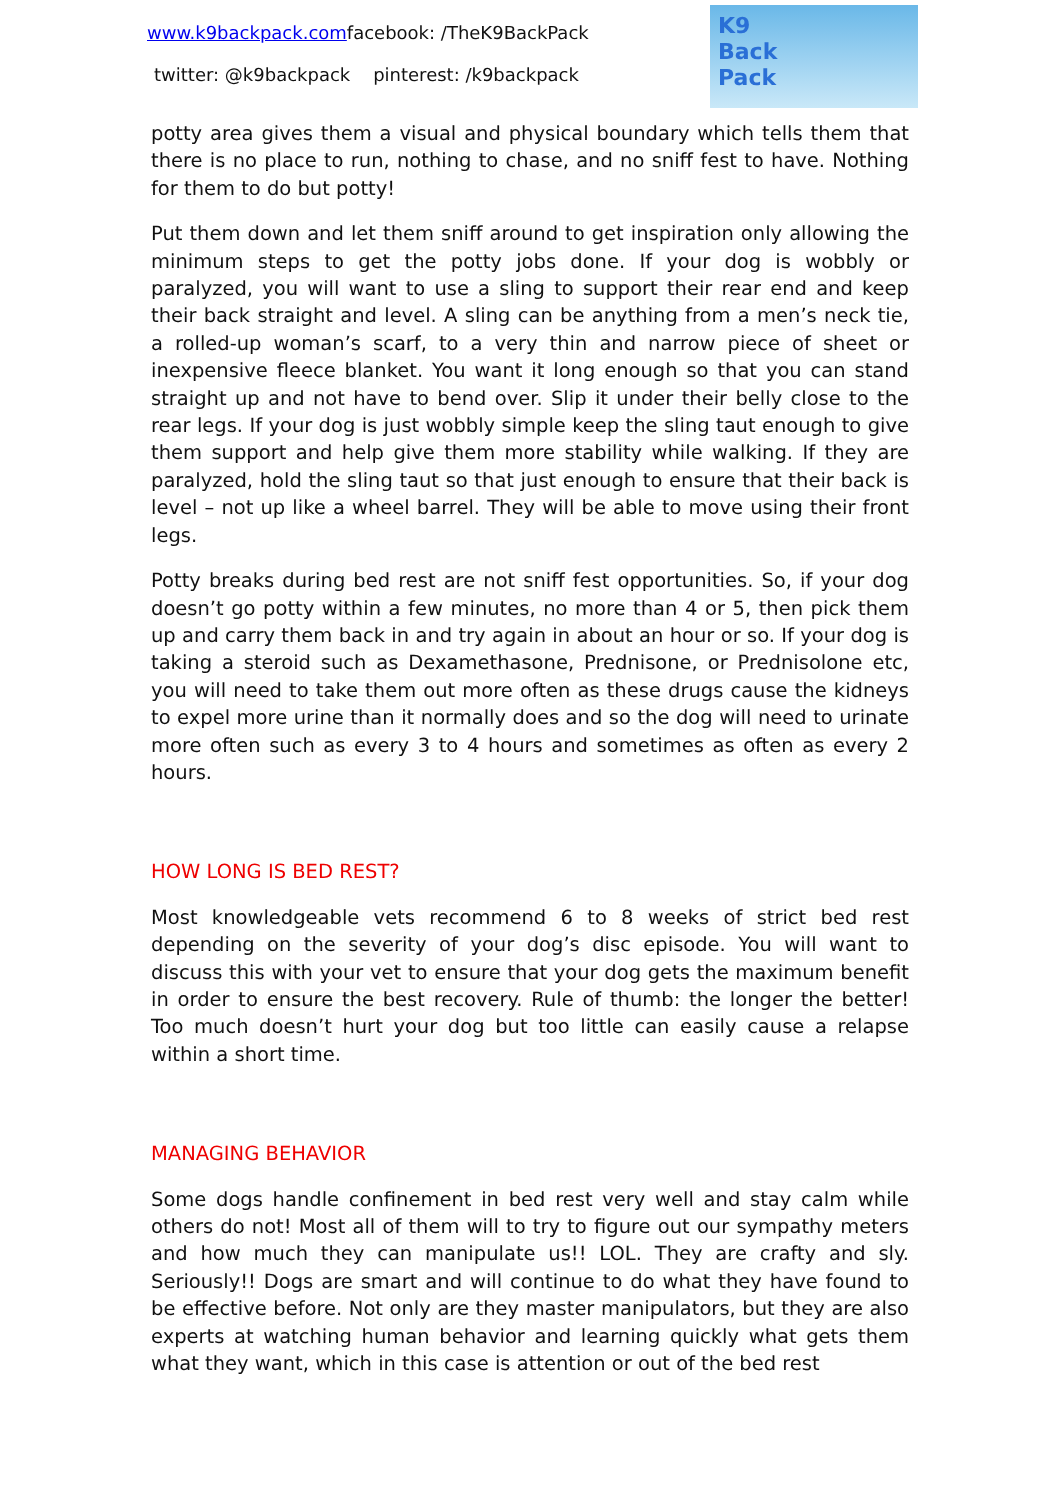www.k9backpack.comfacebook: /TheK9BackPack
twitter: @k9backpack pinterest: /k9backpack
K9
Back
Pack
potty area gives them a visual and physical boundary which tells them that there is no place to run, nothing to chase, and no sniff fest to have. Nothing for them to do but potty!
Put them down and let them sniff around to get inspiration only allowing the minimum steps to get the potty jobs done. If your dog is wobbly or paralyzed, you will want to use a sling to support their rear end and keep their back straight and level. A sling can be anything from a men’s neck tie, a rolled-up woman’s scarf, to a very thin and narrow piece of sheet or inexpensive fleece blanket. You want it long enough so that you can stand straight up and not have to bend over. Slip it under their belly close to the rear legs. If your dog is just wobbly simple keep the sling taut enough to give them support and help give them more stability while walking. If they are paralyzed, hold the sling taut so that just enough to ensure that their back is level – not up like a wheel barrel. They will be able to move using their front legs.
Potty breaks during bed rest are not sniff fest opportunities. So, if your dog doesn’t go potty within a few minutes, no more than 4 or 5, then pick them up and carry them back in and try again in about an hour or so. If your dog is taking a steroid such as Dexamethasone, Prednisone, or Prednisolone etc, you will need to take them out more often as these drugs cause the kidneys to expel more urine than it normally does and so the dog will need to urinate more often such as every 3 to 4 hours and sometimes as often as every 2 hours.
HOW LONG IS BED REST?
Most knowledgeable vets recommend 6 to 8 weeks of strict bed rest depending on the severity of your dog’s disc episode. You will want to discuss this with your vet to ensure that your dog gets the maximum benefit in order to ensure the best recovery. Rule of thumb: the longer the better! Too much doesn’t hurt your dog but too little can easily cause a relapse within a short time.
MANAGING BEHAVIOR
Some dogs handle confinement in bed rest very well and stay calm while others do not! Most all of them will to try to figure out our sympathy meters and how much they can manipulate us!! LOL. They are crafty and sly. Seriously!! Dogs are smart and will continue to do what they have found to be effective before. Not only are they master manipulators, but they are also experts at watching human behavior and learning quickly what gets them what they want, which in this case is attention or out of the bed rest